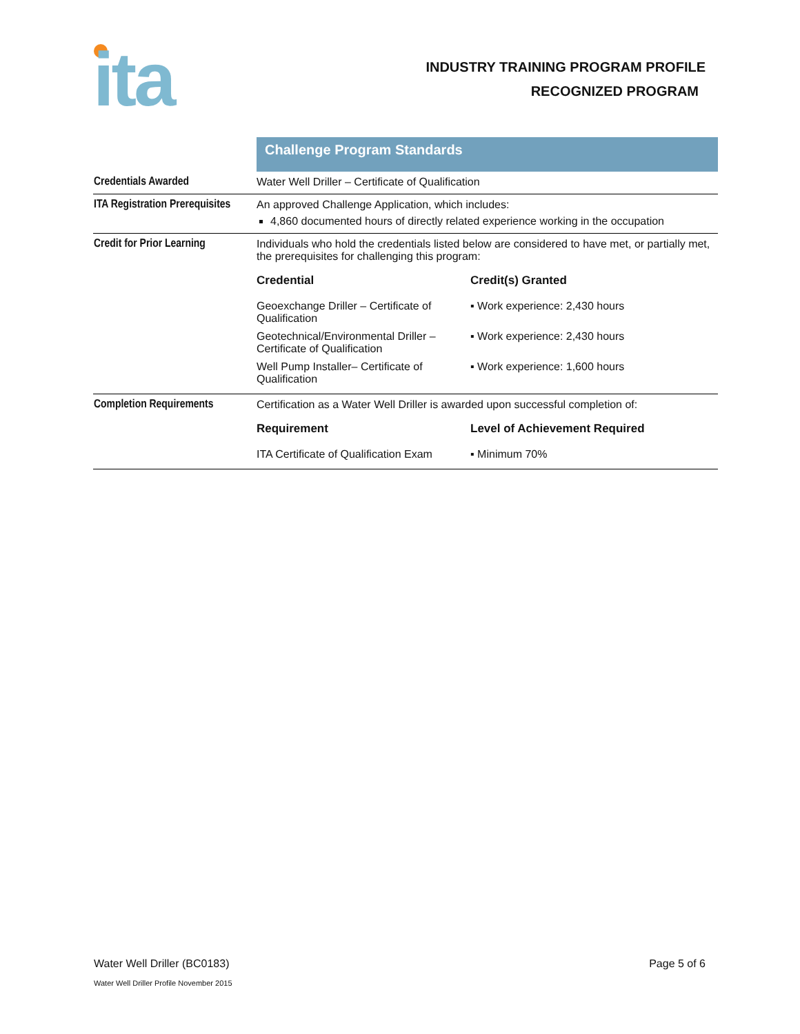ita
INDUSTRY TRAINING PROGRAM PROFILE
RECOGNIZED PROGRAM
| | Challenge Program Standards |
| Credentials Awarded | Water Well Driller – Certificate of Qualification |
| ITA Registration Prerequisites | An approved Challenge Application, which includes: 4,860 documented hours of directly related experience working in the occupation |
| Credit for Prior Learning | Individuals who hold the credentials listed below are considered to have met, or partially met, the prerequisites for challenging this program: / Credential / Credit(s) Granted / / --- / --- / / Geoexchange Driller – Certificate of Qualification / ▪ Work experience: 2,430 hours / / Geotechnical/Environmental Driller – Certificate of Qualification / ▪ Work experience: 2,430 hours / / Well Pump Installer– Certificate of Qualification / ▪ Work experience: 1,600 hours / |
| Completion Requirements | Certification as a Water Well Driller is awarded upon successful completion of: / Requirement / Level of Achievement Required / / --- / --- / / ITA Certificate of Qualification Exam / ▪ Minimum 70% / |
Water Well Driller (BC0183) Page 5 of 6
Water Well Driller Profile November 2015